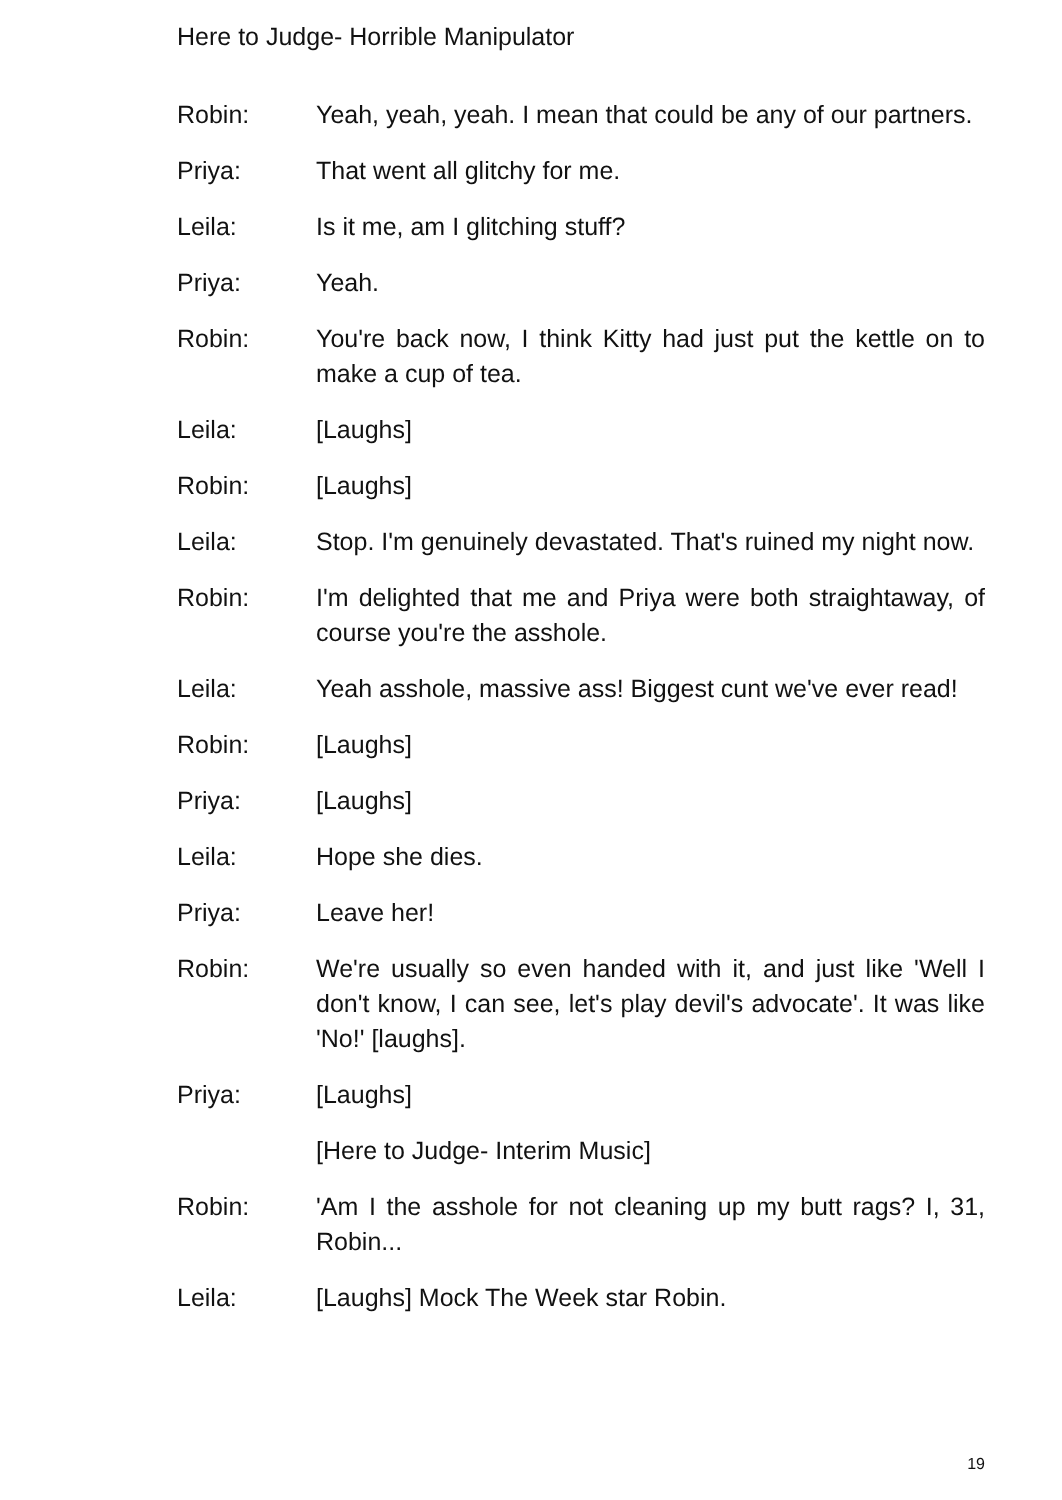Here to Judge- Horrible Manipulator
Robin: Yeah, yeah, yeah. I mean that could be any of our partners.
Priya: That went all glitchy for me.
Leila: Is it me, am I glitching stuff?
Priya: Yeah.
Robin: You're back now, I think Kitty had just put the kettle on to make a cup of tea.
Leila: [Laughs]
Robin: [Laughs]
Leila: Stop. I'm genuinely devastated. That's ruined my night now.
Robin: I'm delighted that me and Priya were both straightaway, of course you're the asshole.
Leila: Yeah asshole, massive ass! Biggest cunt we've ever read!
Robin: [Laughs]
Priya: [Laughs]
Leila: Hope she dies.
Priya: Leave her!
Robin: We're usually so even handed with it, and just like 'Well I don't know, I can see, let's play devil's advocate'. It was like 'No!' [laughs].
Priya: [Laughs]
[Here to Judge- Interim Music]
Robin: 'Am I the asshole for not cleaning up my butt rags? I, 31, Robin...
Leila: [Laughs] Mock The Week star Robin.
19